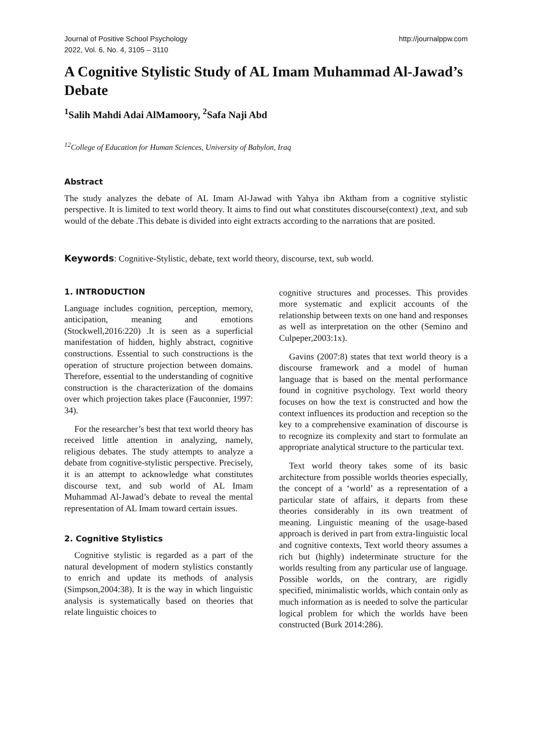Journal of Positive School Psychology
2022, Vol. 6, No. 4, 3105 – 3110
http://journalppw.com
A Cognitive Stylistic Study of AL Imam Muhammad Al-Jawad’s Debate
<sup>1</sup> Salih Mahdi Adai AlMamoory, <sup>2</sup>Safa Naji Abd
<sup>12</sup> College of Education for Human Sciences, University of Babylon, Iraq
Abstract
The study analyzes the debate of AL Imam Al-Jawad with Yahya ibn Aktham from a cognitive stylistic perspective. It is limited to text world theory. It aims to find out what constitutes discourse(context) ,text, and sub would of the debate .This debate is divided into eight extracts according to the narrations that are posited.
Keywords: Cognitive-Stylistic, debate, text world theory, discourse, text, sub world.
1. INTRODUCTION
Language includes cognition, perception, memory, anticipation, meaning and emotions (Stockwell,2016:220) .It is seen as a superficial manifestation of hidden, highly abstract, cognitive constructions. Essential to such constructions is the operation of structure projection between domains. Therefore, essential to the understanding of cognitive construction is the characterization of the domains over which projection takes place (Fauconnier, 1997: 34).
For the researcher’s best that text world theory has received little attention in analyzing, namely, religious debates. The study attempts to analyze a debate from cognitive-stylistic perspective. Precisely, it is an attempt to acknowledge what constitutes discourse text, and sub world of AL Imam Muhammad Al-Jawad’s debate to reveal the mental representation of AL Imam toward certain issues.
2. Cognitive Stylistics
Cognitive stylistic is regarded as a part of the natural development of modern stylistics constantly to enrich and update its methods of analysis (Simpson,2004:38). It is the way in which linguistic analysis is systematically based on theories that relate linguistic choices to
cognitive structures and processes. This provides more systematic and explicit accounts of the relationship between texts on one hand and responses as well as interpretation on the other (Semino and Culpeper,2003:1x).
Gavins (2007:8) states that text world theory is a discourse framework and a model of human language that is based on the mental performance found in cognitive psychology. Text world theory focuses on how the text is constructed and how the context influences its production and reception so the key to a comprehensive examination of discourse is to recognize its complexity and start to formulate an appropriate analytical structure to the particular text.
Text world theory takes some of its basic architecture from possible worlds theories especially, the concept of a ‘world’ as a representation of a particular state of affairs, it departs from these theories considerably in its own treatment of meaning. Linguistic meaning of the usage-based approach is derived in part from extra-linguistic local and cognitive contexts, Text world theory assumes a rich but (highly) indeterminate structure for the worlds resulting from any particular use of language. Possible worlds, on the contrary, are rigidly specified, minimalistic worlds, which contain only as much information as is needed to solve the particular logical problem for which the worlds have been constructed (Burk 2014:286).